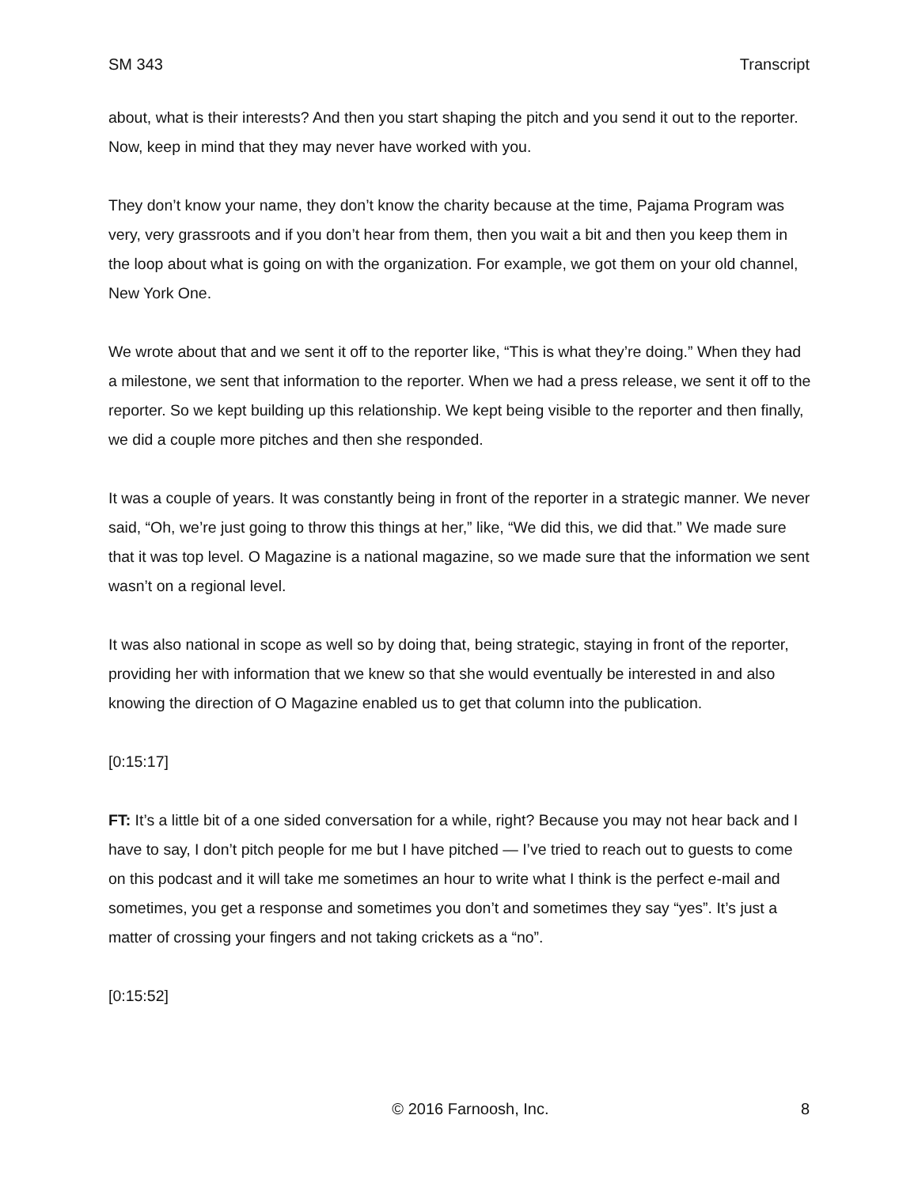SM 343 Transcript
about, what is their interests? And then you start shaping the pitch and you send it out to the reporter. Now, keep in mind that they may never have worked with you.
They don’t know your name, they don’t know the charity because at the time, Pajama Program was very, very grassroots and if you don’t hear from them, then you wait a bit and then you keep them in the loop about what is going on with the organization. For example, we got them on your old channel, New York One.
We wrote about that and we sent it off to the reporter like, “This is what they’re doing.” When they had a milestone, we sent that information to the reporter. When we had a press release, we sent it off to the reporter. So we kept building up this relationship. We kept being visible to the reporter and then finally, we did a couple more pitches and then she responded.
It was a couple of years. It was constantly being in front of the reporter in a strategic manner. We never said, “Oh, we’re just going to throw this things at her,” like, “We did this, we did that.” We made sure that it was top level. O Magazine is a national magazine, so we made sure that the information we sent wasn’t on a regional level.
It was also national in scope as well so by doing that, being strategic, staying in front of the reporter, providing her with information that we knew so that she would eventually be interested in and also knowing the direction of O Magazine enabled us to get that column into the publication.
[0:15:17]
FT: It’s a little bit of a one sided conversation for a while, right? Because you may not hear back and I have to say, I don’t pitch people for me but I have pitched — I’ve tried to reach out to guests to come on this podcast and it will take me sometimes an hour to write what I think is the perfect e-mail and sometimes, you get a response and sometimes you don’t and sometimes they say “yes”. It’s just a matter of crossing your fingers and not taking crickets as a “no”.
[0:15:52]
© 2016 Farnoosh, Inc. 8